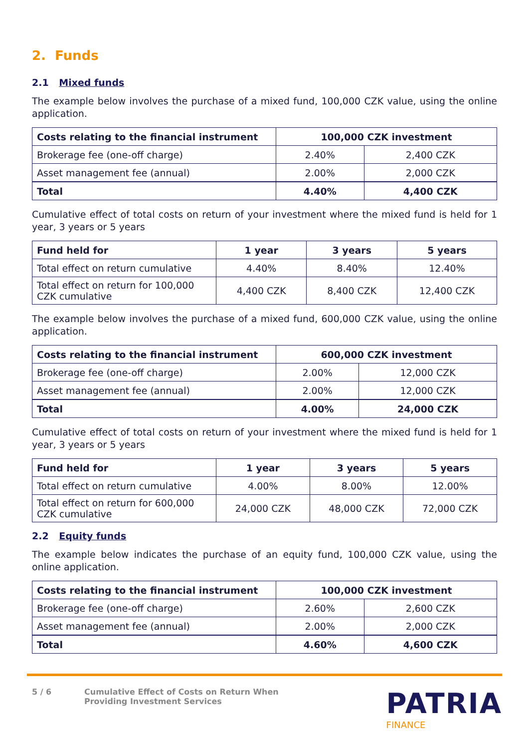2. Funds
2.1 Mixed funds
The example below involves the purchase of a mixed fund, 100,000 CZK value, using the online application.
| Costs relating to the financial instrument | 100,000 CZK investment | |
| --- | --- | --- |
| Brokerage fee (one-off charge) | 2.40% | 2,400 CZK |
| Asset management fee (annual) | 2.00% | 2,000 CZK |
| Total | 4.40% | 4,400 CZK |
Cumulative effect of total costs on return of your investment where the mixed fund is held for 1 year, 3 years or 5 years
| Fund held for | 1 year | 3 years | 5 years |
| --- | --- | --- | --- |
| Total effect on return cumulative | 4.40% | 8.40% | 12.40% |
| Total effect on return for 100,000 CZK cumulative | 4,400 CZK | 8,400 CZK | 12,400 CZK |
The example below involves the purchase of a mixed fund, 600,000 CZK value, using the online application.
| Costs relating to the financial instrument | 600,000 CZK investment | |
| --- | --- | --- |
| Brokerage fee (one-off charge) | 2.00% | 12,000 CZK |
| Asset management fee (annual) | 2.00% | 12,000 CZK |
| Total | 4.00% | 24,000 CZK |
Cumulative effect of total costs on return of your investment where the mixed fund is held for 1 year, 3 years or 5 years
| Fund held for | 1 year | 3 years | 5 years |
| --- | --- | --- | --- |
| Total effect on return cumulative | 4.00% | 8.00% | 12.00% |
| Total effect on return for 600,000 CZK cumulative | 24,000 CZK | 48,000 CZK | 72,000 CZK |
2.2 Equity funds
The example below indicates the purchase of an equity fund, 100,000 CZK value, using the online application.
| Costs relating to the financial instrument | 100,000 CZK investment | |
| --- | --- | --- |
| Brokerage fee (one-off charge) | 2.60% | 2,600 CZK |
| Asset management fee (annual) | 2.00% | 2,000 CZK |
| Total | 4.60% | 4,600 CZK |
5 / 6 Cumulative Effect of Costs on Return When Providing Investment Services
PATRIA
FINANCE